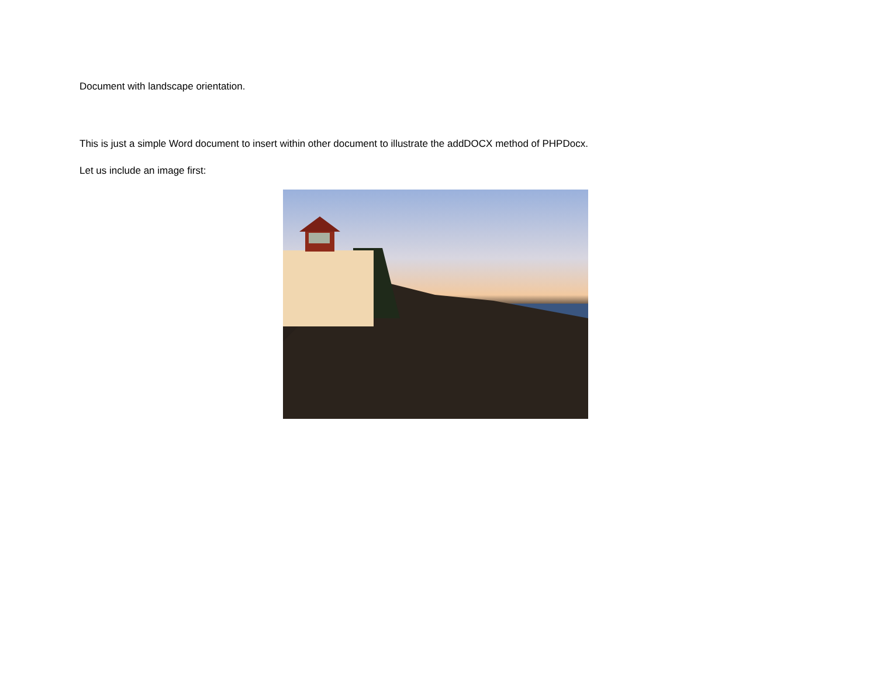Document with landscape orientation.
This is just a simple Word document to insert within other document to illustrate the addDOCX method of PHPDocx.
Let us include an image first: